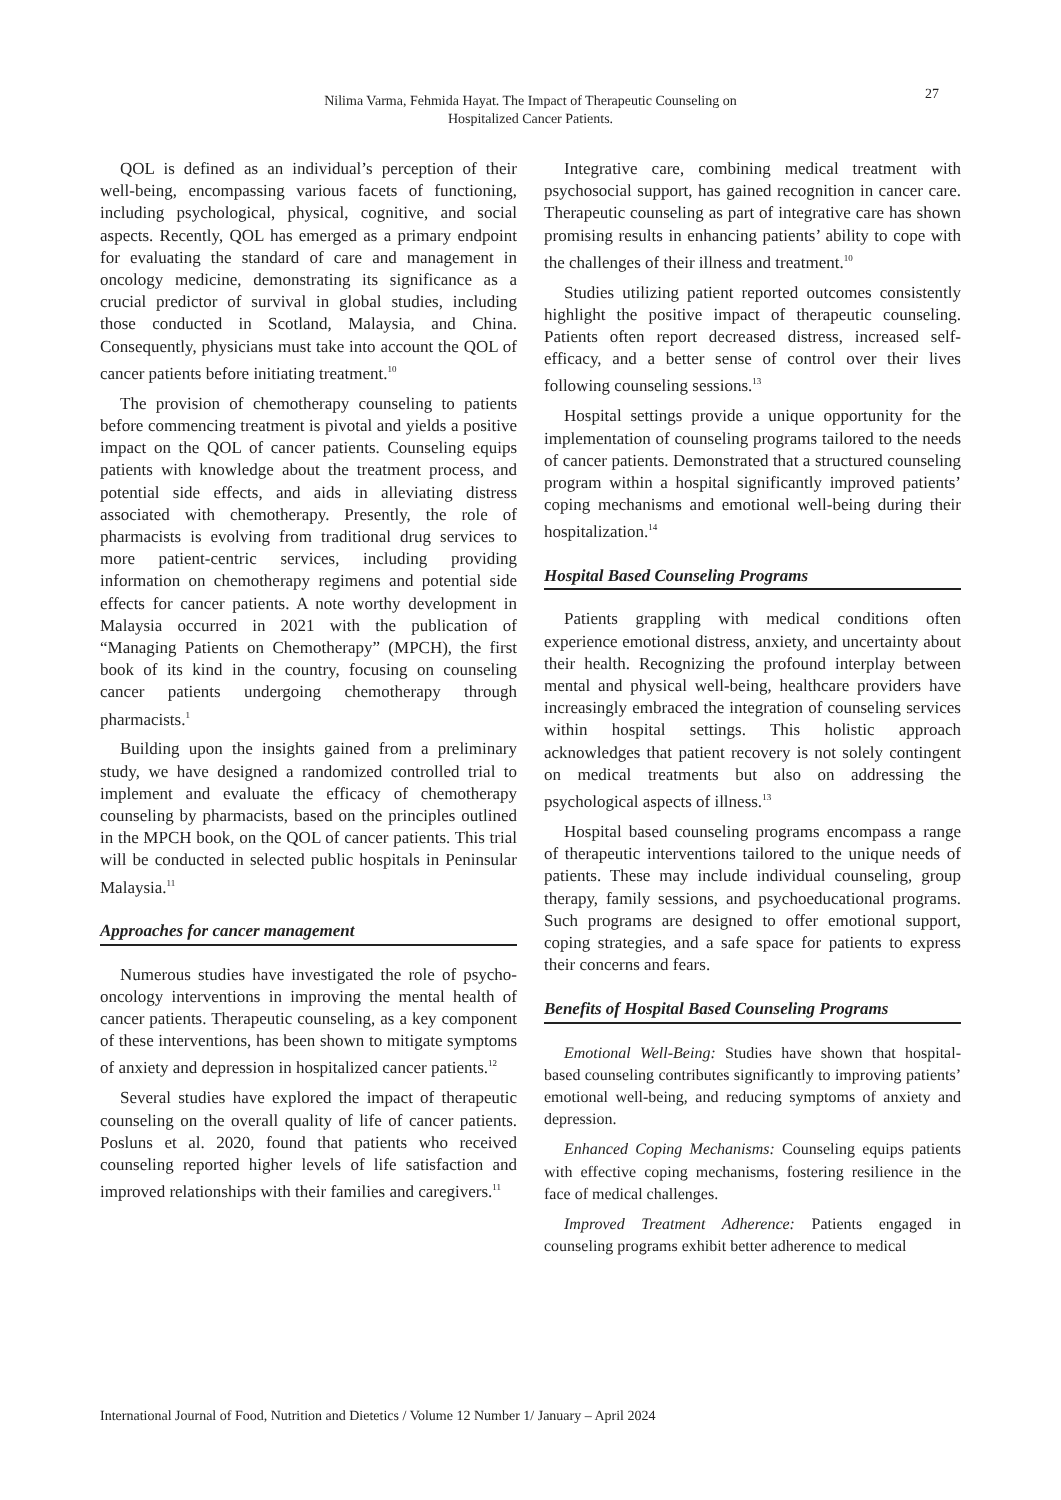Nilima Varma, Fehmida Hayat. The Impact of Therapeutic Counseling on
Hospitalized Cancer Patients.
27
QOL is defined as an individual’s perception of their well-being, encompassing various facets of functioning, including psychological, physical, cognitive, and social aspects. Recently, QOL has emerged as a primary endpoint for evaluating the standard of care and management in oncology medicine, demonstrating its significance as a crucial predictor of survival in global studies, including those conducted in Scotland, Malaysia, and China. Consequently, physicians must take into account the QOL of cancer patients before initiating treatment.<sup>10</sup>
The provision of chemotherapy counseling to patients before commencing treatment is pivotal and yields a positive impact on the QOL of cancer patients. Counseling equips patients with knowledge about the treatment process, and potential side effects, and aids in alleviating distress associated with chemotherapy. Presently, the role of pharmacists is evolving from traditional drug services to more patient-centric services, including providing information on chemotherapy regimens and potential side effects for cancer patients. A note worthy development in Malaysia occurred in 2021 with the publication of “Managing Patients on Chemotherapy” (MPCH), the first book of its kind in the country, focusing on counseling cancer patients undergoing chemotherapy through pharmacists.<sup>1</sup>
Building upon the insights gained from a preliminary study, we have designed a randomized controlled trial to implement and evaluate the efficacy of chemotherapy counseling by pharmacists, based on the principles outlined in the MPCH book, on the QOL of cancer patients. This trial will be conducted in selected public hospitals in Peninsular Malaysia.<sup>11</sup>
Approaches for cancer management
Numerous studies have investigated the role of psycho-oncology interventions in improving the mental health of cancer patients. Therapeutic counseling, as a key component of these interventions, has been shown to mitigate symptoms of anxiety and depression in hospitalized cancer patients.<sup>12</sup>
Several studies have explored the impact of therapeutic counseling on the overall quality of life of cancer patients. Posluns et al. 2020, found that patients who received counseling reported higher levels of life satisfaction and improved relationships with their families and caregivers.<sup>11</sup>
Integrative care, combining medical treatment with psychosocial support, has gained recognition in cancer care. Therapeutic counseling as part of integrative care has shown promising results in enhancing patients’ ability to cope with the challenges of their illness and treatment.<sup>10</sup>
Studies utilizing patient reported outcomes consistently highlight the positive impact of therapeutic counseling. Patients often report decreased distress, increased self-efficacy, and a better sense of control over their lives following counseling sessions.<sup>13</sup>
Hospital settings provide a unique opportunity for the implementation of counseling programs tailored to the needs of cancer patients. Demonstrated that a structured counseling program within a hospital significantly improved patients’ coping mechanisms and emotional well-being during their hospitalization.<sup>14</sup>
Hospital Based Counseling Programs
Patients grappling with medical conditions often experience emotional distress, anxiety, and uncertainty about their health. Recognizing the profound interplay between mental and physical well-being, healthcare providers have increasingly embraced the integration of counseling services within hospital settings. This holistic approach acknowledges that patient recovery is not solely contingent on medical treatments but also on addressing the psychological aspects of illness.<sup>13</sup>
Hospital based counseling programs encompass a range of therapeutic interventions tailored to the unique needs of patients. These may include individual counseling, group therapy, family sessions, and psychoeducational programs. Such programs are designed to offer emotional support, coping strategies, and a safe space for patients to express their concerns and fears.
Benefits of Hospital Based Counseling Programs
Emotional Well-Being: Studies have shown that hospital-based counseling contributes significantly to improving patients’ emotional well-being, and reducing symptoms of anxiety and depression.
Enhanced Coping Mechanisms: Counseling equips patients with effective coping mechanisms, fostering resilience in the face of medical challenges.
Improved Treatment Adherence: Patients engaged in counseling programs exhibit better adherence to medical
International Journal of Food, Nutrition and Dietetics / Volume 12 Number 1/ January – April 2024